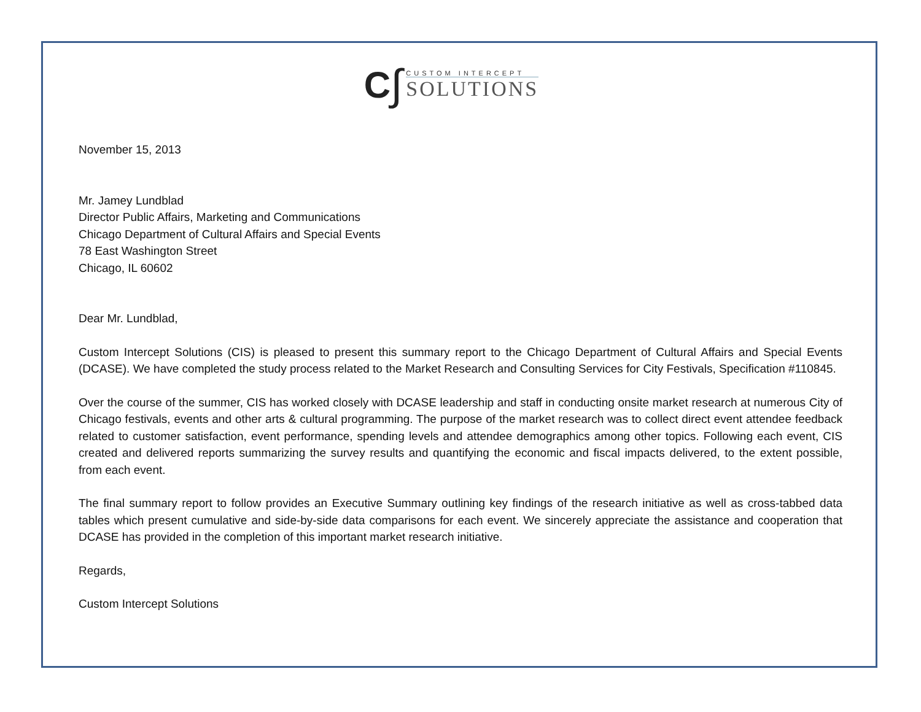C ∫
CUSTOM INTERCEPT
SOLUTIONS
November 15, 2013
Mr. Jamey Lundblad
Director Public Affairs, Marketing and Communications
Chicago Department of Cultural Affairs and Special Events
78 East Washington Street
Chicago, IL 60602
Dear Mr. Lundblad,
Custom Intercept Solutions (CIS) is pleased to present this summary report to the Chicago Department of Cultural Affairs and Special Events (DCASE). We have completed the study process related to the Market Research and Consulting Services for City Festivals, Specification #110845.
Over the course of the summer, CIS has worked closely with DCASE leadership and staff in conducting onsite market research at numerous City of Chicago festivals, events and other arts & cultural programming. The purpose of the market research was to collect direct event attendee feedback related to customer satisfaction, event performance, spending levels and attendee demographics among other topics. Following each event, CIS created and delivered reports summarizing the survey results and quantifying the economic and fiscal impacts delivered, to the extent possible, from each event.
The final summary report to follow provides an Executive Summary outlining key findings of the research initiative as well as cross-tabbed data tables which present cumulative and side-by-side data comparisons for each event. We sincerely appreciate the assistance and cooperation that DCASE has provided in the completion of this important market research initiative.
Regards,
Custom Intercept Solutions